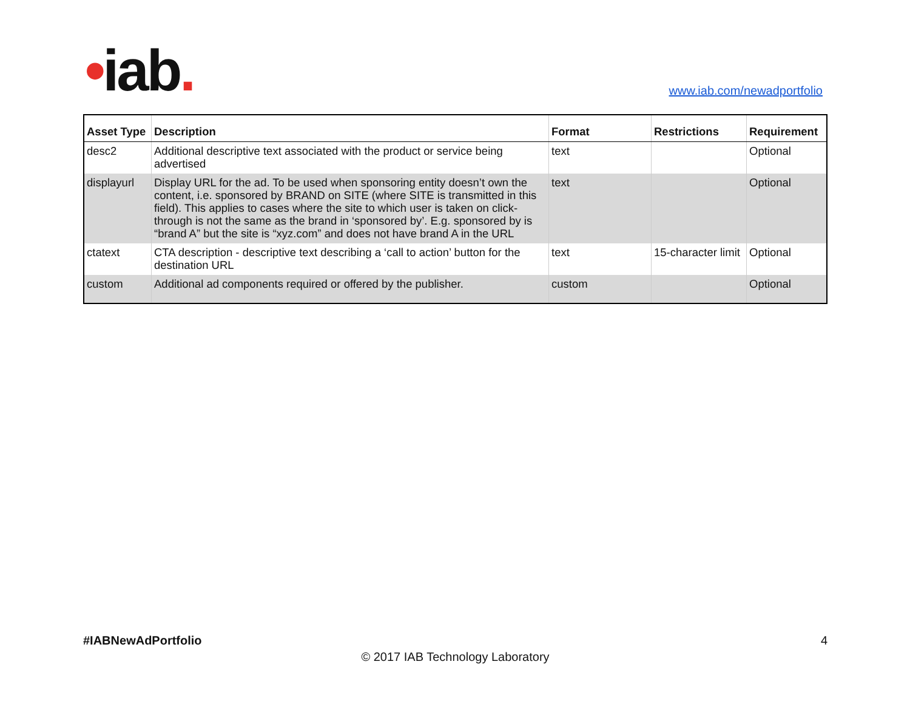•iab. www.iab.com/newadportfolio
| Asset Type | Description | Format | Restrictions | Requirement |
| --- | --- | --- | --- | --- |
| desc2 | Additional descriptive text associated with the product or service being advertised | text | | Optional |
| displayurl | Display URL for the ad. To be used when sponsoring entity doesn’t own the content, i.e. sponsored by BRAND on SITE (where SITE is transmitted in this field). This applies to cases where the site to which user is taken on click-through is not the same as the brand in ‘sponsored by’. E.g. sponsored by is “brand A” but the site is “xyz.com” and does not have brand A in the URL | text | | Optional |
| ctatext | CTA description - descriptive text describing a ‘call to action’ button for the destination URL | text | 15-character limit | Optional |
| custom | Additional ad components required or offered by the publisher. | custom | | Optional |
#IABNewAdPortfolio
4
© 2017 IAB Technology Laboratory